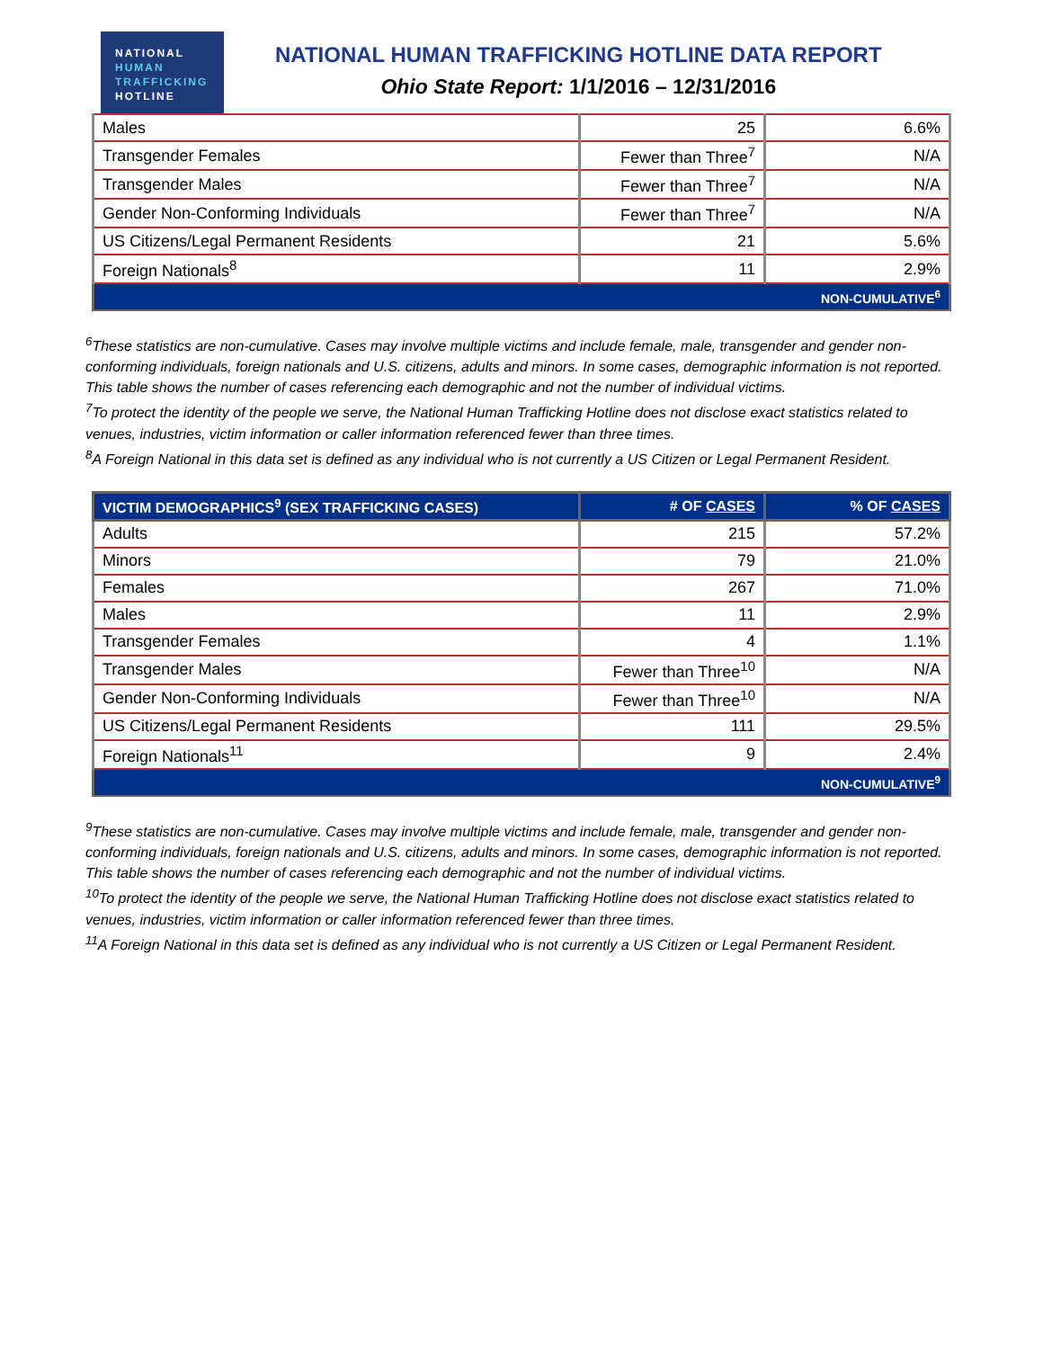NATIONAL
HUMAN
TRAFFICKING
HOTLINE
NATIONAL HUMAN TRAFFICKING HOTLINE DATA REPORT
Ohio State Report: 1/1/2016 – 12/31/2016
| Males | 25 | 6.6% |
| Transgender Females | Fewer than Three<sup>7</sup> | N/A |
| Transgender Males | Fewer than Three<sup>7</sup> | N/A |
| Gender Non-Conforming Individuals | Fewer than Three<sup>7</sup> | N/A |
| US Citizens/Legal Permanent Residents | 21 | 5.6% |
| Foreign Nationals<sup>8</sup> | 11 | 2.9% |
| NON-CUMULATIVE<sup>6</sup> | | |
<sup>6</sup> These statistics are non-cumulative. Cases may involve multiple victims and include female, male, transgender and gender non-conforming individuals, foreign nationals and U.S. citizens, adults and minors. In some cases, demographic information is not reported. This table shows the number of cases referencing each demographic and not the number of individual victims.
<sup>7</sup> To protect the identity of the people we serve, the National Human Trafficking Hotline does not disclose exact statistics related to venues, industries, victim information or caller information referenced fewer than three times.
<sup>8</sup> A Foreign National in this data set is defined as any individual who is not currently a US Citizen or Legal Permanent Resident.
| VICTIM DEMOGRAPHICS<sup>9</sup> (SEX TRAFFICKING CASES) | # OF CASES | % OF CASES |
| --- | --- | --- |
| Adults | 215 | 57.2% |
| Minors | 79 | 21.0% |
| Females | 267 | 71.0% |
| Males | 11 | 2.9% |
| Transgender Females | 4 | 1.1% |
| Transgender Males | Fewer than Three<sup>10</sup> | N/A |
| Gender Non-Conforming Individuals | Fewer than Three<sup>10</sup> | N/A |
| US Citizens/Legal Permanent Residents | 111 | 29.5% |
| Foreign Nationals<sup>11</sup> | 9 | 2.4% |
| NON-CUMULATIVE<sup>9</sup> | | |
<sup>9</sup> These statistics are non-cumulative. Cases may involve multiple victims and include female, male, transgender and gender non-conforming individuals, foreign nationals and U.S. citizens, adults and minors. In some cases, demographic information is not reported. This table shows the number of cases referencing each demographic and not the number of individual victims.
<sup>10</sup> To protect the identity of the people we serve, the National Human Trafficking Hotline does not disclose exact statistics related to venues, industries, victim information or caller information referenced fewer than three times.
<sup>11</sup> A Foreign National in this data set is defined as any individual who is not currently a US Citizen or Legal Permanent Resident.